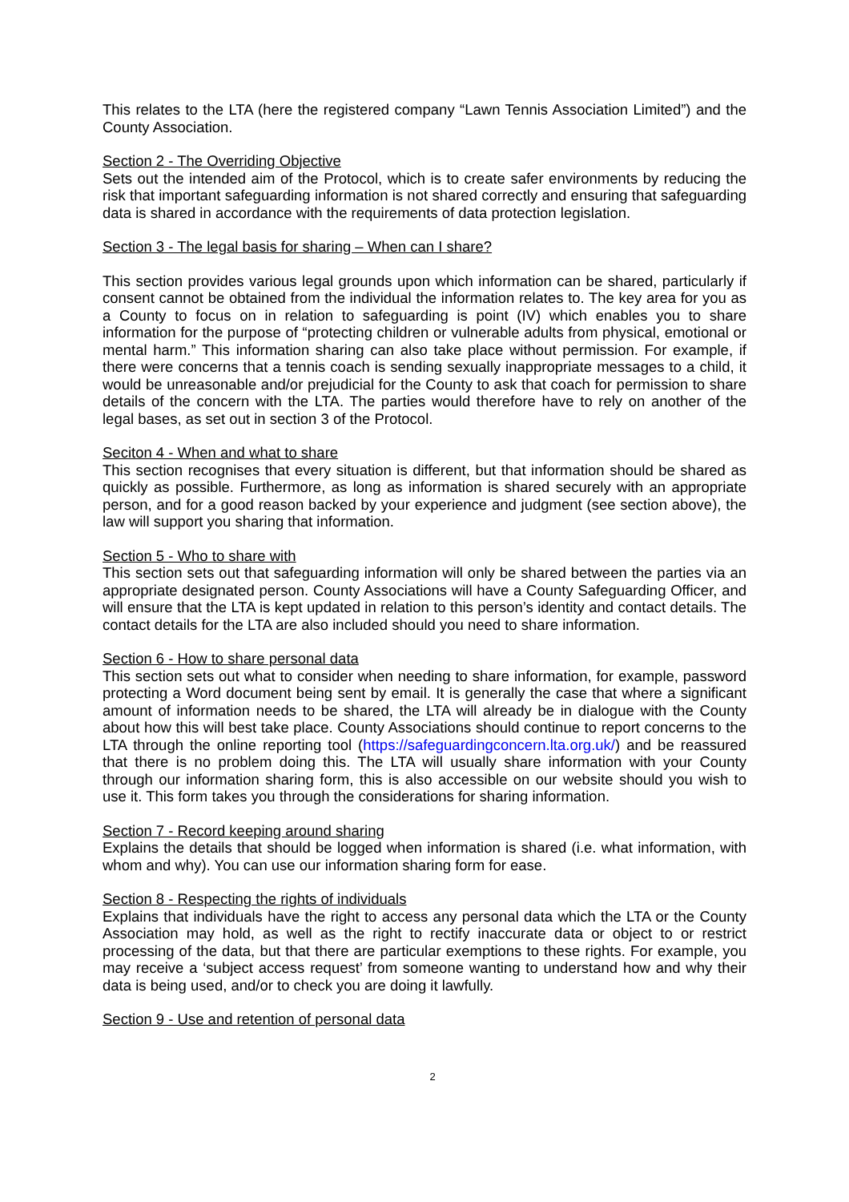This relates to the LTA (here the registered company “Lawn Tennis Association Limited”) and the County Association.
Section 2 - The Overriding Objective
Sets out the intended aim of the Protocol, which is to create safer environments by reducing the risk that important safeguarding information is not shared correctly and ensuring that safeguarding data is shared in accordance with the requirements of data protection legislation.
Section 3 - The legal basis for sharing – When can I share?
This section provides various legal grounds upon which information can be shared, particularly if consent cannot be obtained from the individual the information relates to. The key area for you as a County to focus on in relation to safeguarding is point (IV) which enables you to share information for the purpose of “protecting children or vulnerable adults from physical, emotional or mental harm.” This information sharing can also take place without permission. For example, if there were concerns that a tennis coach is sending sexually inappropriate messages to a child, it would be unreasonable and/or prejudicial for the County to ask that coach for permission to share details of the concern with the LTA. The parties would therefore have to rely on another of the legal bases, as set out in section 3 of the Protocol.
Seciton 4 - When and what to share
This section recognises that every situation is different, but that information should be shared as quickly as possible. Furthermore, as long as information is shared securely with an appropriate person, and for a good reason backed by your experience and judgment (see section above), the law will support you sharing that information.
Section 5 - Who to share with
This section sets out that safeguarding information will only be shared between the parties via an appropriate designated person. County Associations will have a County Safeguarding Officer, and will ensure that the LTA is kept updated in relation to this person’s identity and contact details. The contact details for the LTA are also included should you need to share information.
Section 6 - How to share personal data
This section sets out what to consider when needing to share information, for example, password protecting a Word document being sent by email. It is generally the case that where a significant amount of information needs to be shared, the LTA will already be in dialogue with the County about how this will best take place. County Associations should continue to report concerns to the LTA through the online reporting tool (https://safeguardingconcern.lta.org.uk/) and be reassured that there is no problem doing this. The LTA will usually share information with your County through our information sharing form, this is also accessible on our website should you wish to use it. This form takes you through the considerations for sharing information.
Section 7 - Record keeping around sharing
Explains the details that should be logged when information is shared (i.e. what information, with whom and why). You can use our information sharing form for ease.
Section 8 - Respecting the rights of individuals
Explains that individuals have the right to access any personal data which the LTA or the County Association may hold, as well as the right to rectify inaccurate data or object to or restrict processing of the data, but that there are particular exemptions to these rights. For example, you may receive a ‘subject access request’ from someone wanting to understand how and why their data is being used, and/or to check you are doing it lawfully.
Section 9 - Use and retention of personal data
2